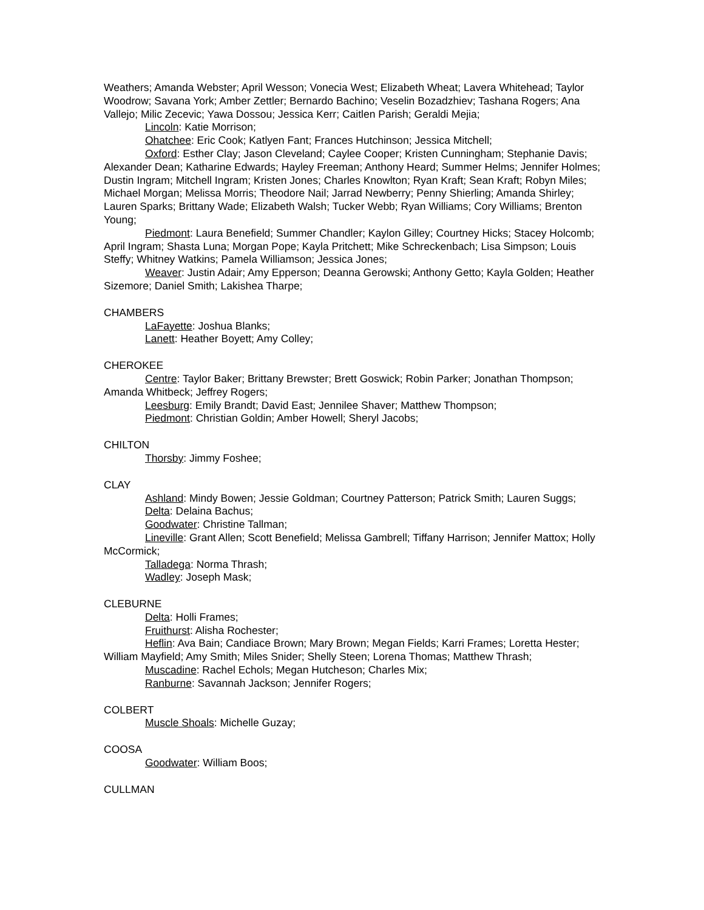Weathers; Amanda Webster; April Wesson; Vonecia West; Elizabeth Wheat; Lavera Whitehead; Taylor Woodrow; Savana York; Amber Zettler; Bernardo Bachino; Veselin Bozadzhiev; Tashana Rogers; Ana Vallejo; Milic Zecevic; Yawa Dossou; Jessica Kerr; Caitlen Parish; Geraldi Mejia;
Lincoln: Katie Morrison;
Ohatchee: Eric Cook; Katlyen Fant; Frances Hutchinson; Jessica Mitchell;
Oxford: Esther Clay; Jason Cleveland; Caylee Cooper; Kristen Cunningham; Stephanie Davis; Alexander Dean; Katharine Edwards; Hayley Freeman; Anthony Heard; Summer Helms; Jennifer Holmes; Dustin Ingram; Mitchell Ingram; Kristen Jones; Charles Knowlton; Ryan Kraft; Sean Kraft; Robyn Miles; Michael Morgan; Melissa Morris; Theodore Nail; Jarrad Newberry; Penny Shierling; Amanda Shirley; Lauren Sparks; Brittany Wade; Elizabeth Walsh; Tucker Webb; Ryan Williams; Cory Williams; Brenton Young;
Piedmont: Laura Benefield; Summer Chandler; Kaylon Gilley; Courtney Hicks; Stacey Holcomb; April Ingram; Shasta Luna; Morgan Pope; Kayla Pritchett; Mike Schreckenbach; Lisa Simpson; Louis Steffy; Whitney Watkins; Pamela Williamson; Jessica Jones;
Weaver: Justin Adair; Amy Epperson; Deanna Gerowski; Anthony Getto; Kayla Golden; Heather Sizemore; Daniel Smith; Lakishea Tharpe;
CHAMBERS
LaFayette: Joshua Blanks;
Lanett: Heather Boyett; Amy Colley;
CHEROKEE
Centre: Taylor Baker; Brittany Brewster; Brett Goswick; Robin Parker; Jonathan Thompson; Amanda Whitbeck; Jeffrey Rogers;
Leesburg: Emily Brandt; David East; Jennilee Shaver; Matthew Thompson;
Piedmont: Christian Goldin; Amber Howell; Sheryl Jacobs;
CHILTON
Thorsby: Jimmy Foshee;
CLAY
Ashland: Mindy Bowen; Jessie Goldman; Courtney Patterson; Patrick Smith; Lauren Suggs;
Delta: Delaina Bachus;
Goodwater: Christine Tallman;
Lineville: Grant Allen; Scott Benefield; Melissa Gambrell; Tiffany Harrison; Jennifer Mattox; Holly McCormick;
Talladega: Norma Thrash;
Wadley: Joseph Mask;
CLEBURNE
Delta: Holli Frames;
Fruithurst: Alisha Rochester;
Heflin: Ava Bain; Candiace Brown; Mary Brown; Megan Fields; Karri Frames; Loretta Hester; William Mayfield; Amy Smith; Miles Snider; Shelly Steen; Lorena Thomas; Matthew Thrash;
Muscadine: Rachel Echols; Megan Hutcheson; Charles Mix;
Ranburne: Savannah Jackson; Jennifer Rogers;
COLBERT
Muscle Shoals: Michelle Guzay;
COOSA
Goodwater: William Boos;
CULLMAN